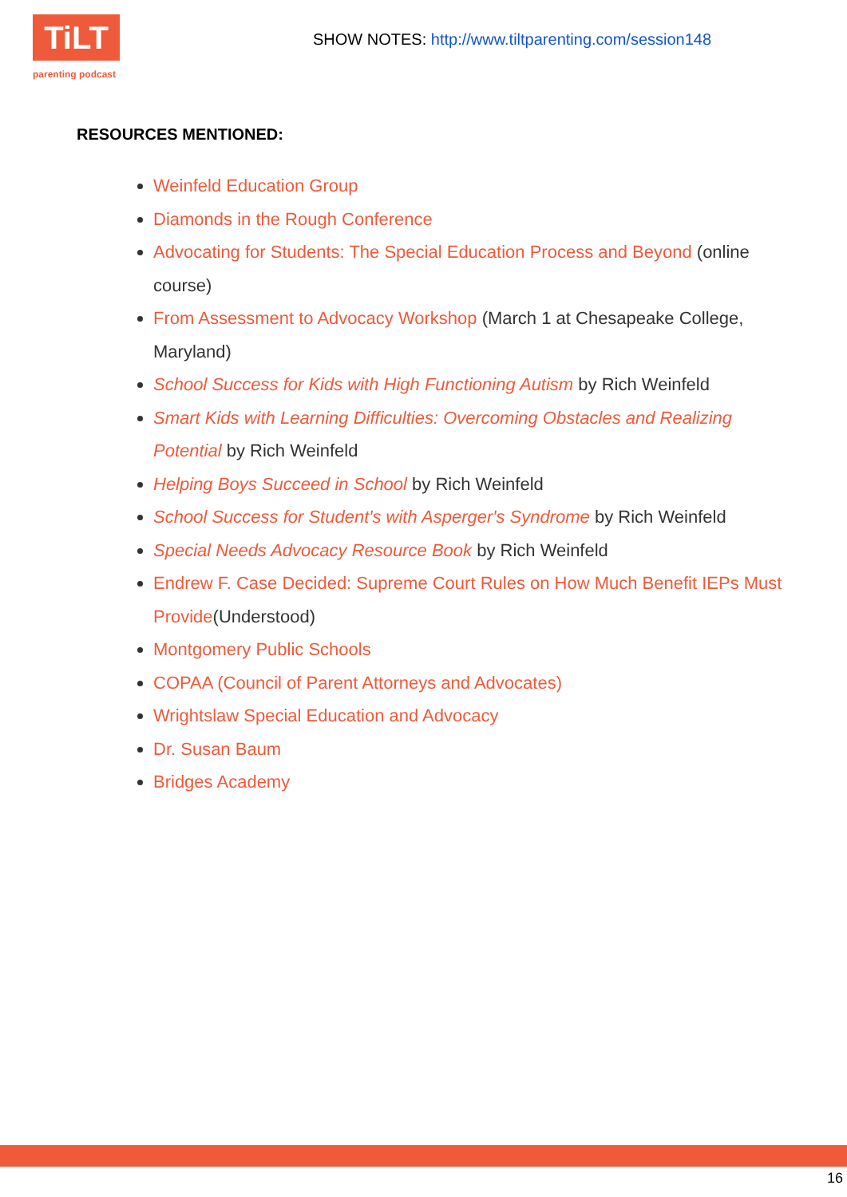TiLT
parenting podcast
SHOW NOTES: http://www.tiltparenting.com/session148
RESOURCES MENTIONED:
Weinfeld Education Group
Diamonds in the Rough Conference
Advocating for Students: The Special Education Process and Beyond (online course)
From Assessment to Advocacy Workshop (March 1 at Chesapeake College, Maryland)
School Success for Kids with High Functioning Autism by Rich Weinfeld
Smart Kids with Learning Difficulties: Overcoming Obstacles and Realizing Potential by Rich Weinfeld
Helping Boys Succeed in School by Rich Weinfeld
School Success for Student's with Asperger's Syndrome by Rich Weinfeld
Special Needs Advocacy Resource Book by Rich Weinfeld
Endrew F. Case Decided: Supreme Court Rules on How Much Benefit IEPs Must Provide(Understood)
Montgomery Public Schools
COPAA (Council of Parent Attorneys and Advocates)
Wrightslaw Special Education and Advocacy
Dr. Susan Baum
Bridges Academy
16